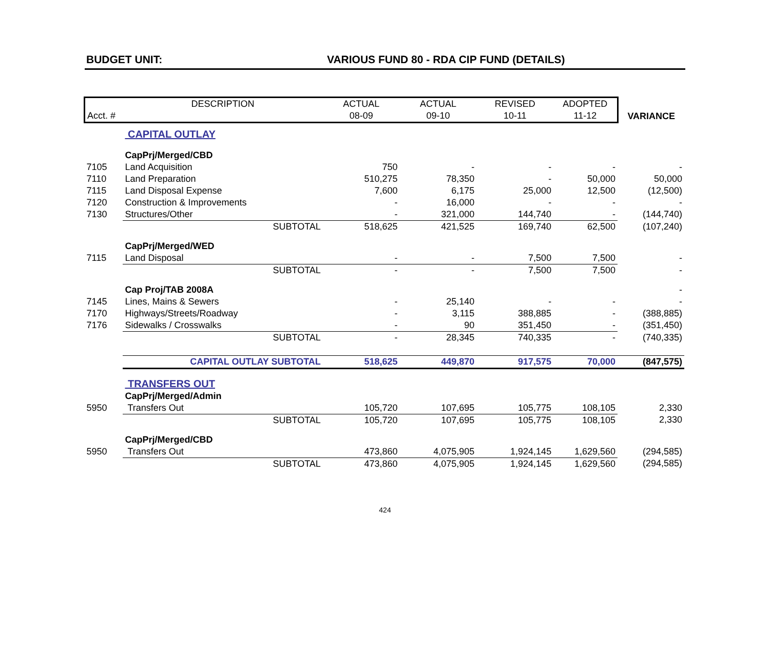BUDGET UNIT: VARIOUS FUND 80 - RDA CIP FUND (DETAILS)
| | DESCRIPTION | | ACTUAL | ACTUAL | REVISED | ADOPTED | |
| --- | --- | --- | --- | --- | --- | --- | --- |
| Acct. # | | | 08-09 | 09-10 | 10-11 | 11-12 | VARIANCE |
| | CAPITAL OUTLAY | | | | | | |
| | CapPrj/Merged/CBD | | | | | | |
| 7105 | Land Acquisition | | 750 | - | - | - | - |
| 7110 | Land Preparation | | 510,275 | 78,350 | - | 50,000 | 50,000 |
| 7115 | Land Disposal Expense | | 7,600 | 6,175 | 25,000 | 12,500 | (12,500) |
| 7120 | Construction & Improvements | | - | 16,000 | - | - | - |
| 7130 | Structures/Other | | - | 321,000 | 144,740 | - | (144,740) |
| | | SUBTOTAL | 518,625 | 421,525 | 169,740 | 62,500 | (107,240) |
| | CapPrj/Merged/WED | | | | | | |
| 7115 | Land Disposal | | - | - | 7,500 | 7,500 | - |
| | | SUBTOTAL | - | - | 7,500 | 7,500 | - |
| | Cap Proj/TAB 2008A | | | | | | - |
| 7145 | Lines, Mains & Sewers | | - | 25,140 | - | - | - |
| 7170 | Highways/Streets/Roadway | | - | 3,115 | 388,885 | - | (388,885) |
| 7176 | Sidewalks / Crosswalks | | - | 90 | 351,450 | - | (351,450) |
| | | SUBTOTAL | - | 28,345 | 740,335 | - | (740,335) |
| | CAPITAL OUTLAY SUBTOTAL | | 518,625 | 449,870 | 917,575 | 70,000 | (847,575) |
| | TRANSFERS OUT | | | | | | |
| | CapPrj/Merged/Admin | | | | | | |
| 5950 | Transfers Out | | 105,720 | 107,695 | 105,775 | 108,105 | 2,330 |
| | | SUBTOTAL | 105,720 | 107,695 | 105,775 | 108,105 | 2,330 |
| | CapPrj/Merged/CBD | | | | | | |
| 5950 | Transfers Out | | 473,860 | 4,075,905 | 1,924,145 | 1,629,560 | (294,585) |
| | | SUBTOTAL | 473,860 | 4,075,905 | 1,924,145 | 1,629,560 | (294,585) |
424